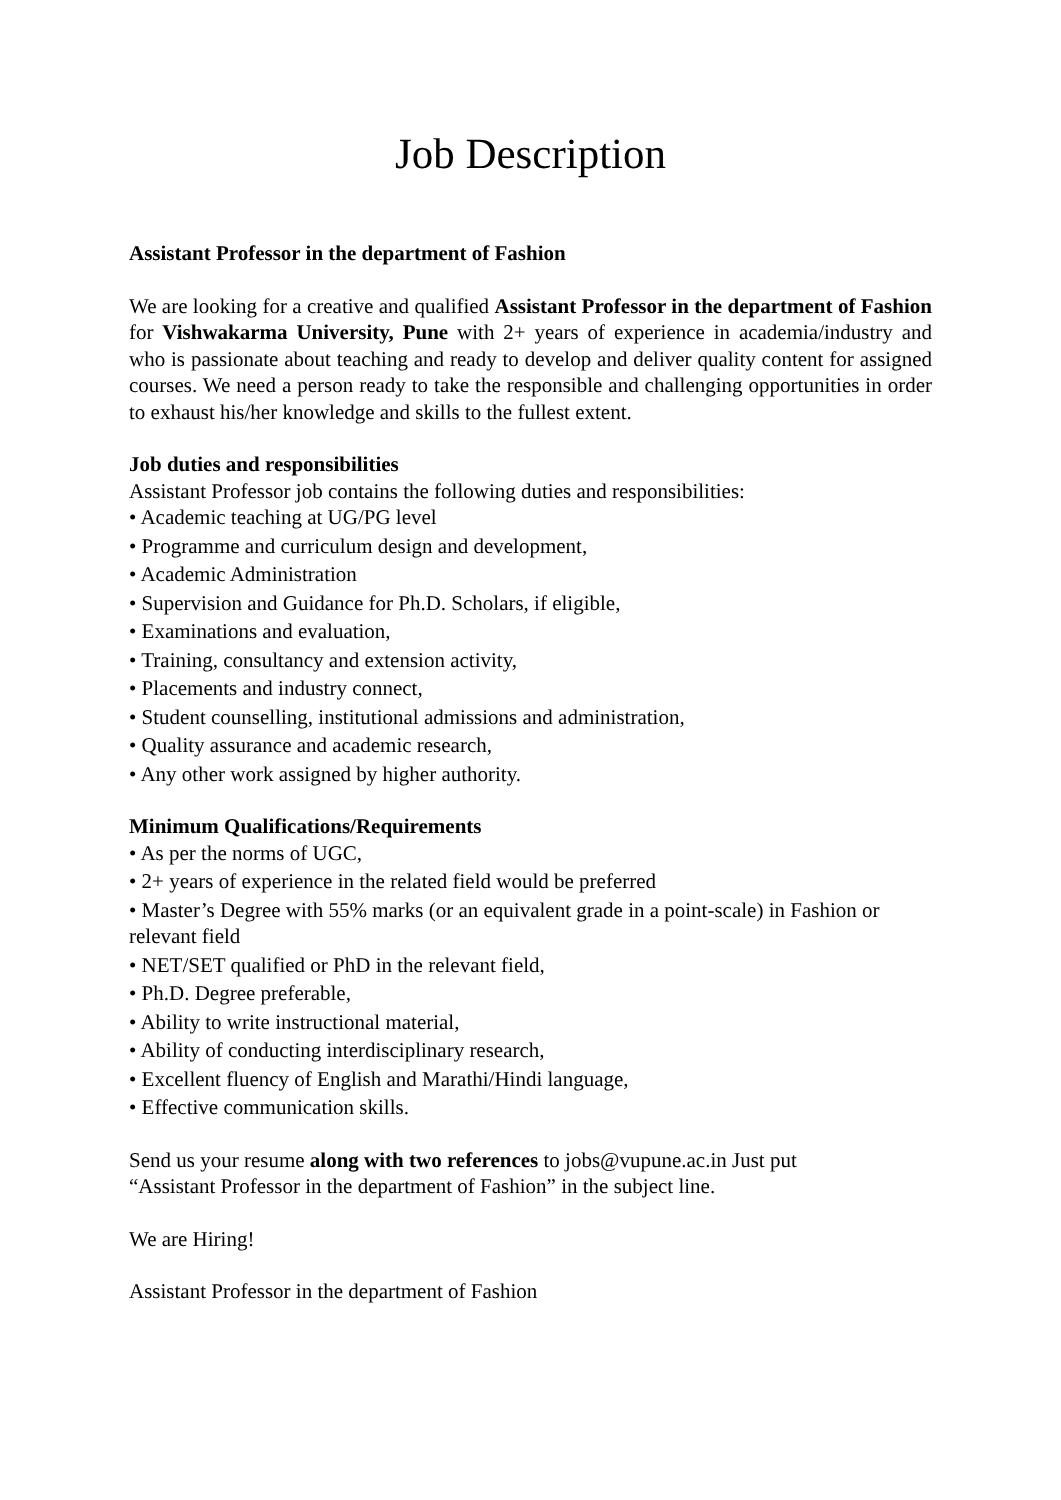Job Description
Assistant Professor in the department of Fashion
We are looking for a creative and qualified Assistant Professor in the department of Fashion for Vishwakarma University, Pune with 2+ years of experience in academia/industry and who is passionate about teaching and ready to develop and deliver quality content for assigned courses. We need a person ready to take the responsible and challenging opportunities in order to exhaust his/her knowledge and skills to the fullest extent.
Job duties and responsibilities
Assistant Professor job contains the following duties and responsibilities:
• Academic teaching at UG/PG level
• Programme and curriculum design and development,
• Academic Administration
• Supervision and Guidance for Ph.D. Scholars, if eligible,
• Examinations and evaluation,
• Training, consultancy and extension activity,
• Placements and industry connect,
• Student counselling, institutional admissions and administration,
• Quality assurance and academic research,
• Any other work assigned by higher authority.
Minimum Qualifications/Requirements
• As per the norms of UGC,
• 2+ years of experience in the related field would be preferred
• Master’s Degree with 55% marks (or an equivalent grade in a point-scale) in Fashion or relevant field
• NET/SET qualified or PhD in the relevant field,
• Ph.D. Degree preferable,
• Ability to write instructional material,
• Ability of conducting interdisciplinary research,
• Excellent fluency of English and Marathi/Hindi language,
• Effective communication skills.
Send us your resume along with two references to jobs@vupune.ac.in Just put “Assistant Professor in the department of Fashion” in the subject line.
We are Hiring!
Assistant Professor in the department of Fashion